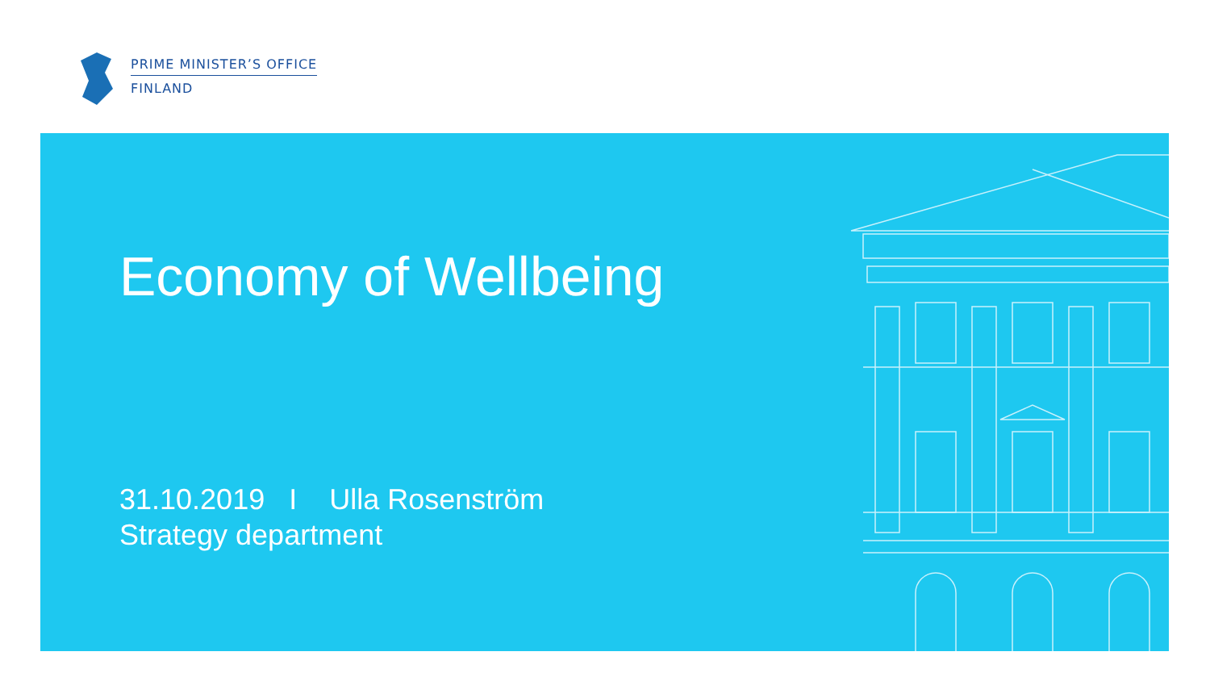PRIME MINISTER’S OFFICE
FINLAND
Economy of Wellbeing
31.10.2019 I Ulla Rosenström
Strategy department